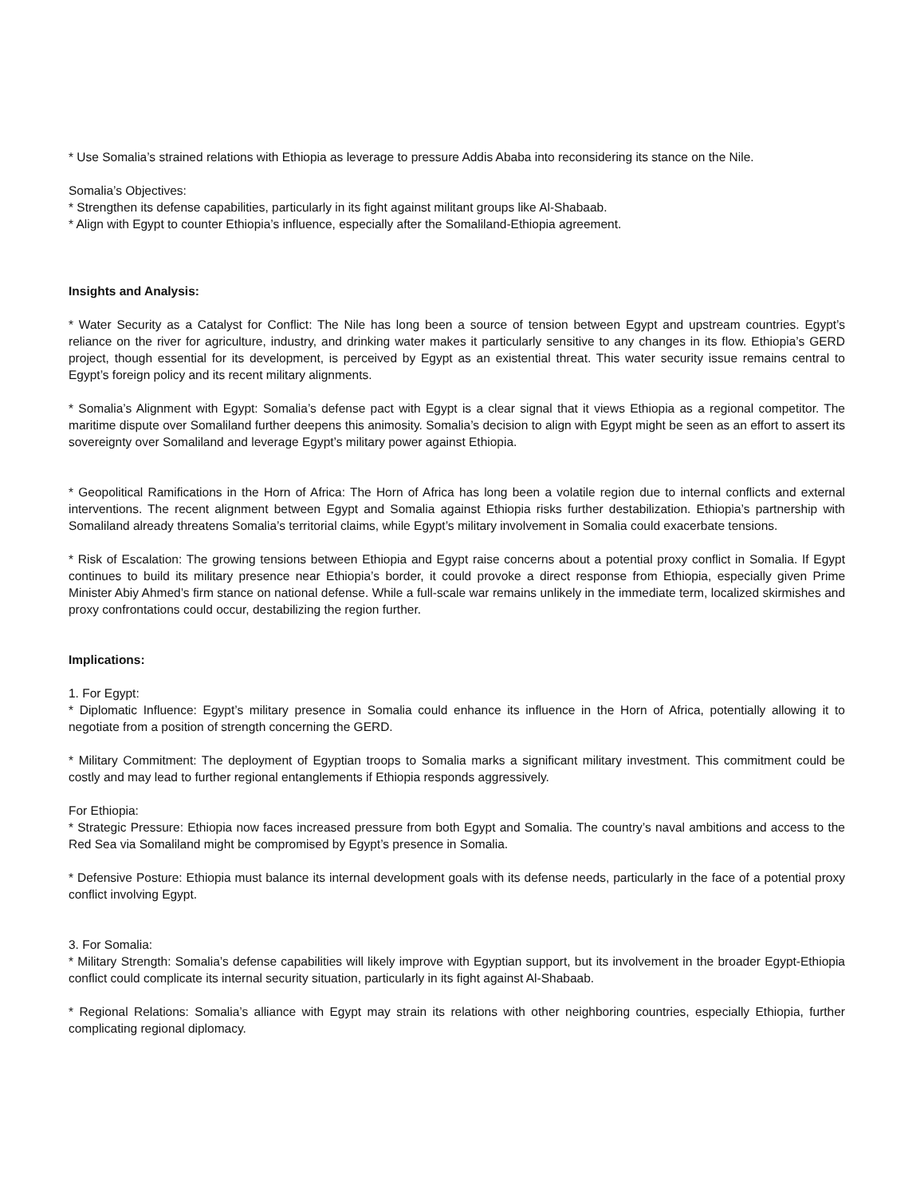* Use Somalia’s strained relations with Ethiopia as leverage to pressure Addis Ababa into reconsidering its stance on the Nile.
Somalia’s Objectives:
* Strengthen its defense capabilities, particularly in its fight against militant groups like Al-Shabaab.
* Align with Egypt to counter Ethiopia’s influence, especially after the Somaliland-Ethiopia agreement.
Insights and Analysis:
* Water Security as a Catalyst for Conflict: The Nile has long been a source of tension between Egypt and upstream countries. Egypt’s reliance on the river for agriculture, industry, and drinking water makes it particularly sensitive to any changes in its flow. Ethiopia’s GERD project, though essential for its development, is perceived by Egypt as an existential threat. This water security issue remains central to Egypt’s foreign policy and its recent military alignments.
* Somalia’s Alignment with Egypt: Somalia’s defense pact with Egypt is a clear signal that it views Ethiopia as a regional competitor. The maritime dispute over Somaliland further deepens this animosity. Somalia’s decision to align with Egypt might be seen as an effort to assert its sovereignty over Somaliland and leverage Egypt’s military power against Ethiopia.
* Geopolitical Ramifications in the Horn of Africa: The Horn of Africa has long been a volatile region due to internal conflicts and external interventions. The recent alignment between Egypt and Somalia against Ethiopia risks further destabilization. Ethiopia’s partnership with Somaliland already threatens Somalia’s territorial claims, while Egypt’s military involvement in Somalia could exacerbate tensions.
* Risk of Escalation: The growing tensions between Ethiopia and Egypt raise concerns about a potential proxy conflict in Somalia. If Egypt continues to build its military presence near Ethiopia’s border, it could provoke a direct response from Ethiopia, especially given Prime Minister Abiy Ahmed’s firm stance on national defense. While a full-scale war remains unlikely in the immediate term, localized skirmishes and proxy confrontations could occur, destabilizing the region further.
Implications:
1. For Egypt:
* Diplomatic Influence: Egypt’s military presence in Somalia could enhance its influence in the Horn of Africa, potentially allowing it to negotiate from a position of strength concerning the GERD.
* Military Commitment: The deployment of Egyptian troops to Somalia marks a significant military investment. This commitment could be costly and may lead to further regional entanglements if Ethiopia responds aggressively.
For Ethiopia:
* Strategic Pressure: Ethiopia now faces increased pressure from both Egypt and Somalia. The country’s naval ambitions and access to the Red Sea via Somaliland might be compromised by Egypt’s presence in Somalia.
* Defensive Posture: Ethiopia must balance its internal development goals with its defense needs, particularly in the face of a potential proxy conflict involving Egypt.
3. For Somalia:
* Military Strength: Somalia’s defense capabilities will likely improve with Egyptian support, but its involvement in the broader Egypt-Ethiopia conflict could complicate its internal security situation, particularly in its fight against Al-Shabaab.
* Regional Relations: Somalia’s alliance with Egypt may strain its relations with other neighboring countries, especially Ethiopia, further complicating regional diplomacy.